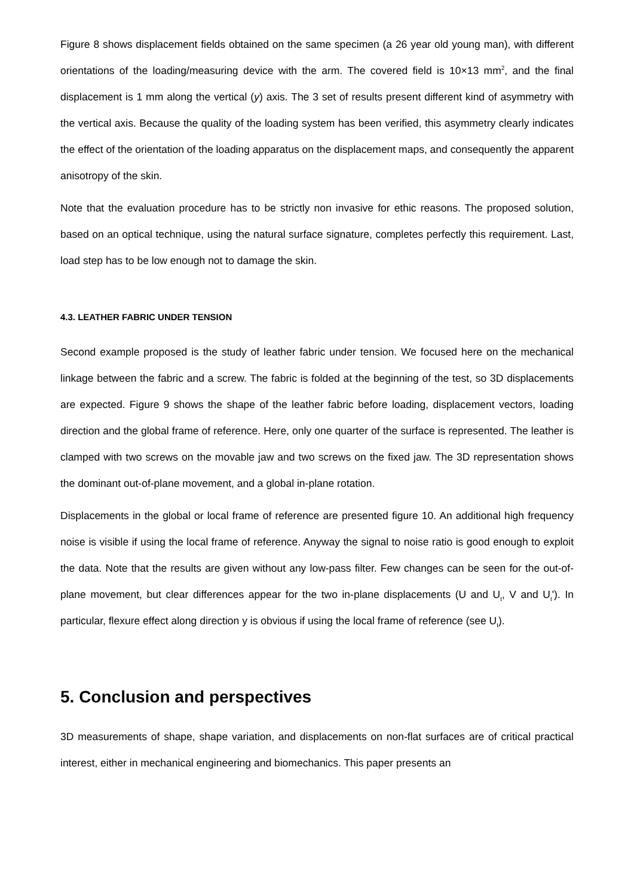Figure 8 shows displacement fields obtained on the same specimen (a 26 year old young man), with different orientations of the loading/measuring device with the arm. The covered field is 10×13 mm<sup>2</sup>, and the final displacement is 1 mm along the vertical (y) axis. The 3 set of results present different kind of asymmetry with the vertical axis. Because the quality of the loading system has been verified, this asymmetry clearly indicates the effect of the orientation of the loading apparatus on the displacement maps, and consequently the apparent anisotropy of the skin.
Note that the evaluation procedure has to be strictly non invasive for ethic reasons. The proposed solution, based on an optical technique, using the natural surface signature, completes perfectly this requirement. Last, load step has to be low enough not to damage the skin.
4.3. LEATHER FABRIC UNDER TENSION
Second example proposed is the study of leather fabric under tension. We focused here on the mechanical linkage between the fabric and a screw. The fabric is folded at the beginning of the test, so 3D displacements are expected. Figure 9 shows the shape of the leather fabric before loading, displacement vectors, loading direction and the global frame of reference. Here, only one quarter of the surface is represented. The leather is clamped with two screws on the movable jaw and two screws on the fixed jaw. The 3D representation shows the dominant out-of-plane movement, and a global in-plane rotation.
Displacements in the global or local frame of reference are presented figure 10. An additional high frequency noise is visible if using the local frame of reference. Anyway the signal to noise ratio is good enough to exploit the data. Note that the results are given without any low-pass filter. Few changes can be seen for the out-of-plane movement, but clear differences appear for the two in-plane displacements (U and U<sub>t</sub>, V and U<sub>t</sub>'). In particular, flexure effect along direction y is obvious if using the local frame of reference (see U<sub>t</sub>).
5. Conclusion and perspectives
3D measurements of shape, shape variation, and displacements on non-flat surfaces are of critical practical interest, either in mechanical engineering and biomechanics. This paper presents an